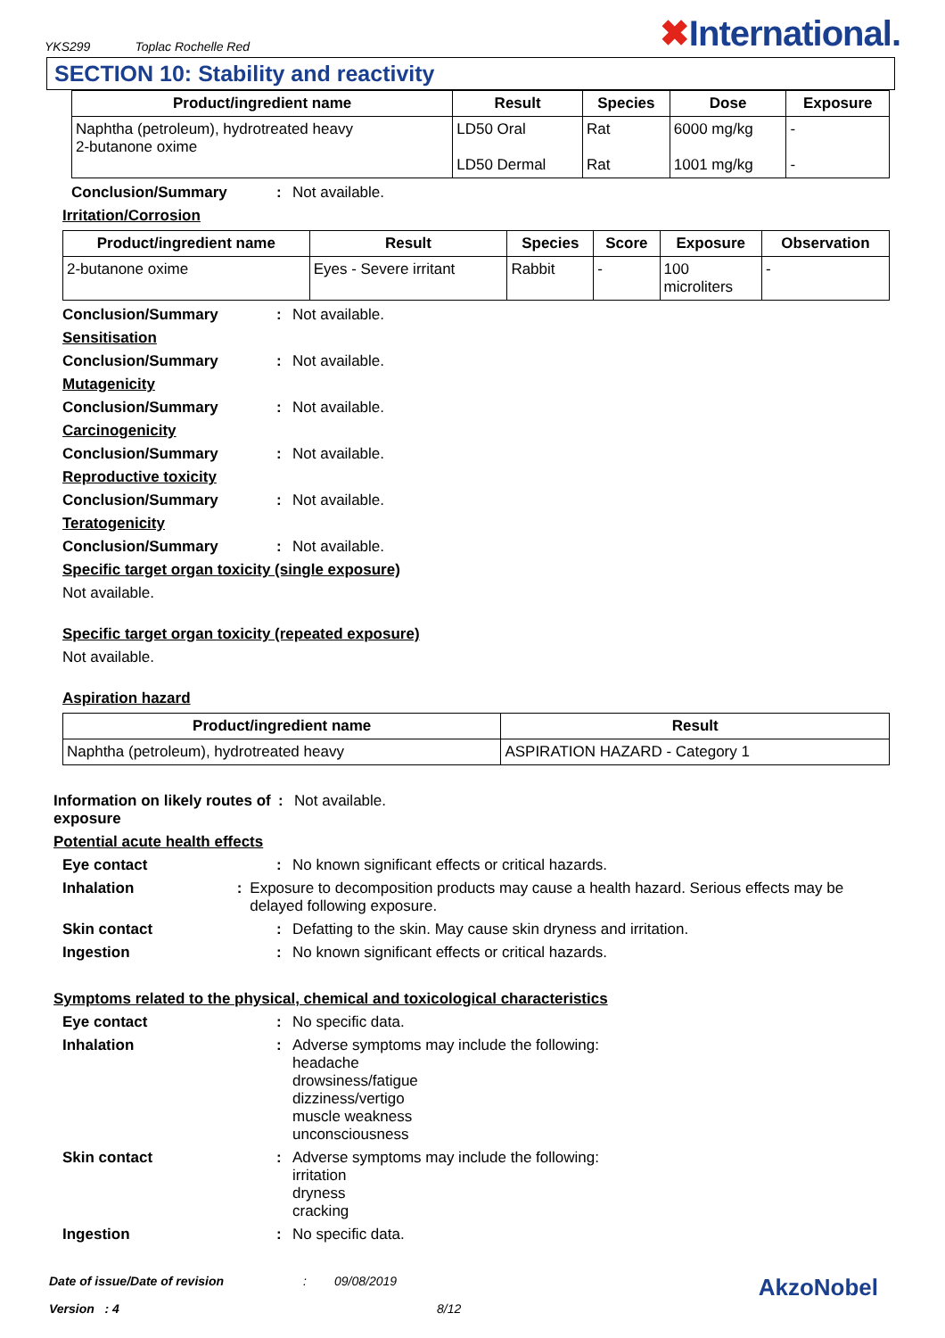YKS299 Toplac Rochelle Red
✖International.
SECTION 10: Stability and reactivity
| Product/ingredient name | Result | Species | Dose | Exposure |
| --- | --- | --- | --- | --- |
| Naphtha (petroleum), hydrotreated heavy 2-butanone oxime | LD50 Oral LD50 Dermal | Rat Rat | 6000 mg/kg 1001 mg/kg | - - |
Conclusion/Summary : Not available.
Irritation/Corrosion
| Product/ingredient name | Result | Species | Score | Exposure | Observation |
| --- | --- | --- | --- | --- | --- |
| 2-butanone oxime | Eyes - Severe irritant | Rabbit | - | 100 microliters | - |
Conclusion/Summary : Not available.
Sensitisation
Conclusion/Summary : Not available.
Mutagenicity
Conclusion/Summary : Not available.
Carcinogenicity
Conclusion/Summary : Not available.
Reproductive toxicity
Conclusion/Summary : Not available.
Teratogenicity
Conclusion/Summary : Not available.
Specific target organ toxicity (single exposure)
Not available.
Specific target organ toxicity (repeated exposure)
Not available.
Aspiration hazard
| Product/ingredient name | Result |
| --- | --- |
| Naphtha (petroleum), hydrotreated heavy | ASPIRATION HAZARD - Category 1 |
Information on likely routes of exposure
: Not available.
Potential acute health effects
Eye contact : No known significant effects or critical hazards.
Inhalation : Exposure to decomposition products may cause a health hazard. Serious effects may be delayed following exposure.
Skin contact : Defatting to the skin. May cause skin dryness and irritation.
Ingestion : No known significant effects or critical hazards.
Symptoms related to the physical, chemical and toxicological characteristics
Eye contact : No specific data.
Inhalation : Adverse symptoms may include the following:
headache
drowsiness/fatigue
dizziness/vertigo
muscle weakness
unconsciousness
Skin contact : Adverse symptoms may include the following:
irritation
dryness
cracking
Ingestion : No specific data.
Date of issue/Date of revision: 09/08/2019 AkzoNobel
Version : 4 8/12